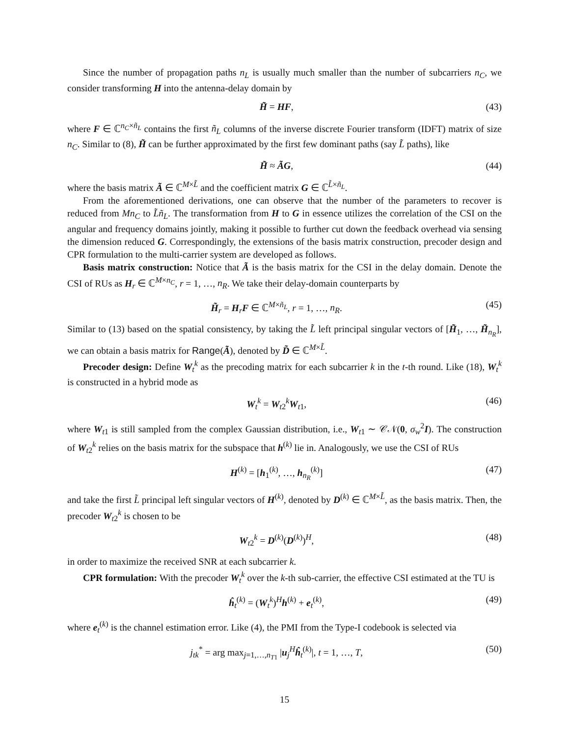Since the number of propagation paths n<sub>L</sub> is usually much smaller than the number of subcarriers n<sub>C</sub>, we consider transforming H into the antenna-delay domain by
H̃ = HF, (43)
where F ∈ ℂ<sup>n<sub>C</sub>×ñ<sub>L</sub></sup> contains the first ñ<sub>L</sub> columns of the inverse discrete Fourier transform (IDFT) matrix of size n<sub>C</sub>. Similar to (8), H̃ can be further approximated by the first few dominant paths (say L̃ paths), like
H̃ ≈ ÃG, (44)
where the basis matrix Ã ∈ ℂ<sup>M×L̃</sup> and the coefficient matrix G ∈ ℂ<sup>L̃×ñ<sub>L</sub></sup>.
From the aforementioned derivations, one can observe that the number of the parameters to recover is reduced from Mn<sub>C</sub> to L̃ñ<sub>L</sub>. The transformation from H to G in essence utilizes the correlation of the CSI on the angular and frequency domains jointly, making it possible to further cut down the feedback overhead via sensing the dimension reduced G. Correspondingly, the extensions of the basis matrix construction, precoder design and CPR formulation to the multi-carrier system are developed as follows.
Basis matrix construction: Notice that Ã is the basis matrix for the CSI in the delay domain. Denote the CSI of RUs as H<sub>r</sub> ∈ ℂ<sup>M×n<sub>C</sub></sup>, r = 1, …, n<sub>R</sub>. We take their delay-domain counterparts by
H̃<sub>r</sub> = H<sub>r</sub>F ∈ ℂ<sup>M×ñ<sub>L</sub></sup>, r = 1, …, n<sub>R</sub>. (45)
Similar to (13) based on the spatial consistency, by taking the L̃ left principal singular vectors of [H̃<sub>1</sub>, …, H̃<sub>n<sub>R</sub></sub>], we can obtain a basis matrix for Range(Ã), denoted by D̃ ∈ ℂ<sup>M×L̃</sup>.
Precoder design: Define W<sub>t</sub><sup>k</sup> as the precoding matrix for each subcarrier k in the t-th round. Like (18), W<sub>t</sub><sup>k</sup> is constructed in a hybrid mode as
W<sub>t</sub><sup>k</sup> = W<sub>t2</sub><sup>k</sup>W<sub>t1</sub>, (46)
where W<sub>t1</sub> is still sampled from the complex Gaussian distribution, i.e., W<sub>t1</sub> ∼ 𝒞𝒩(0, σ<sub>w</sub><sup>2</sup>I). The construction of W<sub>t2</sub><sup>k</sup> relies on the basis matrix for the subspace that h<sup>(k)</sup> lie in. Analogously, we use the CSI of RUs
H<sup>(k)</sup> = [h<sub>1</sub><sup>(k)</sup>, …, h<sub>n<sub>R</sub></sub><sup>(k)</sup>] (47)
and take the first L̃ principal left singular vectors of H<sup>(k)</sup>, denoted by D<sup>(k)</sup> ∈ ℂ<sup>M×L̃</sup>, as the basis matrix. Then, the precoder W<sub>t2</sub><sup>k</sup> is chosen to be
W<sub>t2</sub><sup>k</sup> = D<sup>(k)</sup>(D<sup>(k)</sup>)<sup>H</sup>, (48)
in order to maximize the received SNR at each subcarrier k.
CPR formulation: With the precoder W<sub>t</sub><sup>k</sup> over the k-th sub-carrier, the effective CSI estimated at the TU is
ĥ<sub>t</sub><sup>(k)</sup> = (W<sub>t</sub><sup>k</sup>)<sup>H</sup>h<sup>(k)</sup> + e<sub>t</sub><sup>(k)</sup>, (49)
where e<sub>t</sub><sup>(k)</sup> is the channel estimation error. Like (4), the PMI from the Type-I codebook is selected via
j<sub>tk</sub><sup>*</sup> = arg max<sub>j=1,…,n<sub>T1</sub></sub> |u<sub>j</sub><sup>H</sup>ĥ<sub>t</sub><sup>(k)</sup>|, t = 1, …, T, (50)
15